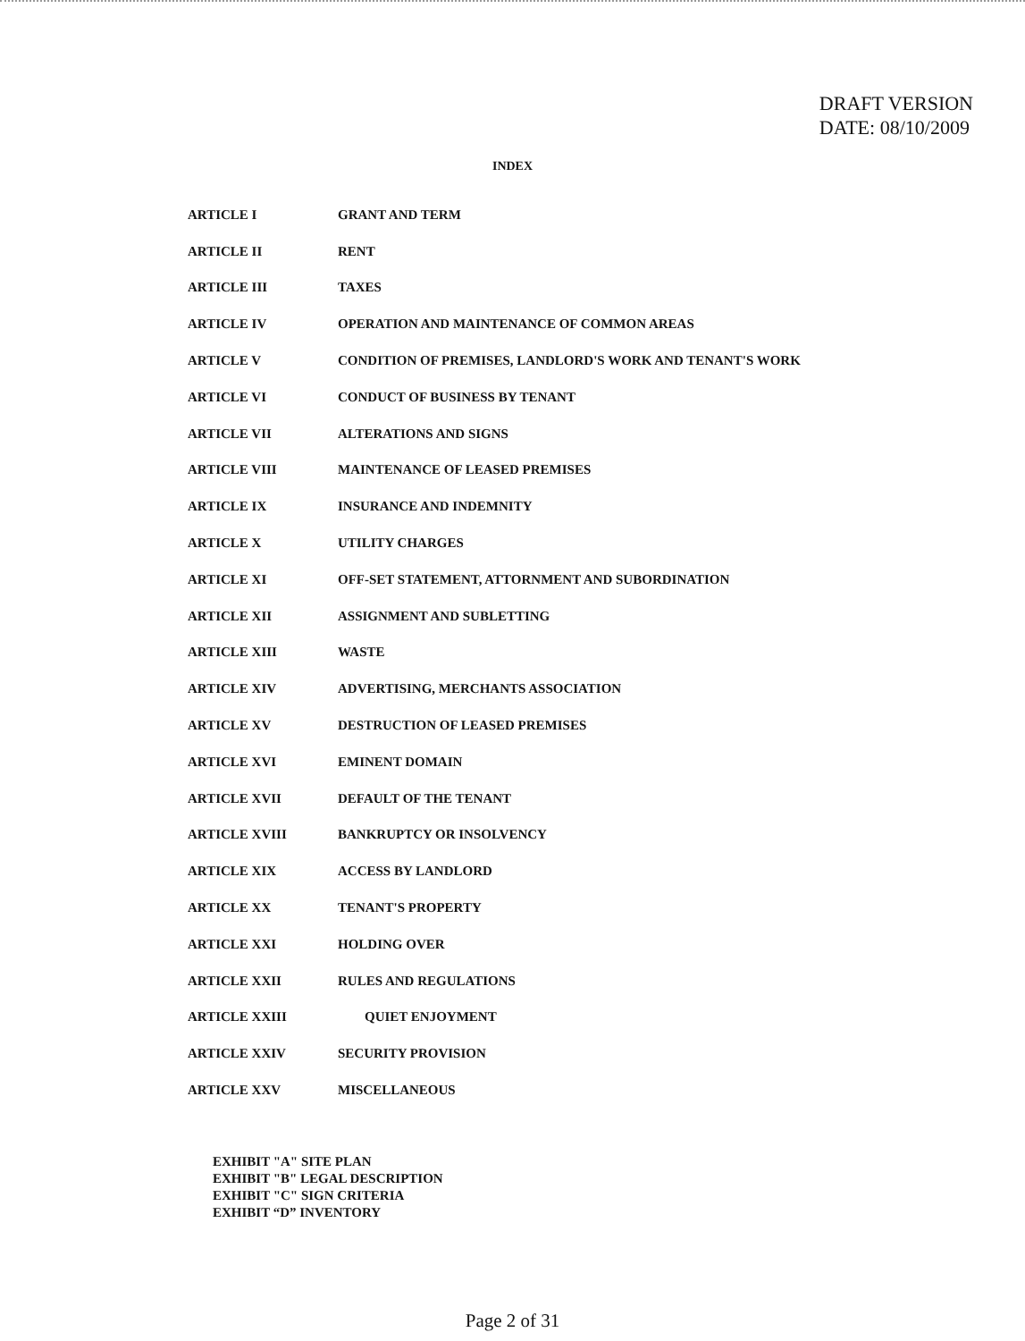DRAFT VERSION
DATE: 08/10/2009
INDEX
| ARTICLE I | GRANT AND TERM |
| ARTICLE II | RENT |
| ARTICLE III | TAXES |
| ARTICLE IV | OPERATION AND MAINTENANCE OF COMMON AREAS |
| ARTICLE V | CONDITION OF PREMISES, LANDLORD'S WORK AND TENANT'S WORK |
| ARTICLE VI | CONDUCT OF BUSINESS BY TENANT |
| ARTICLE VII | ALTERATIONS AND SIGNS |
| ARTICLE VIII | MAINTENANCE OF LEASED PREMISES |
| ARTICLE IX | INSURANCE AND INDEMNITY |
| ARTICLE X | UTILITY CHARGES |
| ARTICLE XI | OFF-SET STATEMENT, ATTORNMENT AND SUBORDINATION |
| ARTICLE XII | ASSIGNMENT AND SUBLETTING |
| ARTICLE XIII | WASTE |
| ARTICLE XIV | ADVERTISING, MERCHANTS ASSOCIATION |
| ARTICLE XV | DESTRUCTION OF LEASED PREMISES |
| ARTICLE XVI | EMINENT DOMAIN |
| ARTICLE XVII | DEFAULT OF THE TENANT |
| ARTICLE XVIII | BANKRUPTCY OR INSOLVENCY |
| ARTICLE XIX | ACCESS BY LANDLORD |
| ARTICLE XX | TENANT'S PROPERTY |
| ARTICLE XXI | HOLDING OVER |
| ARTICLE XXII | RULES AND REGULATIONS |
| ARTICLE XXIII | QUIET ENJOYMENT |
| ARTICLE XXIV | SECURITY PROVISION |
| ARTICLE XXV | MISCELLANEOUS |
EXHIBIT "A" SITE PLAN
EXHIBIT "B" LEGAL DESCRIPTION
EXHIBIT "C" SIGN CRITERIA
EXHIBIT “D” INVENTORY
Page 2 of 31